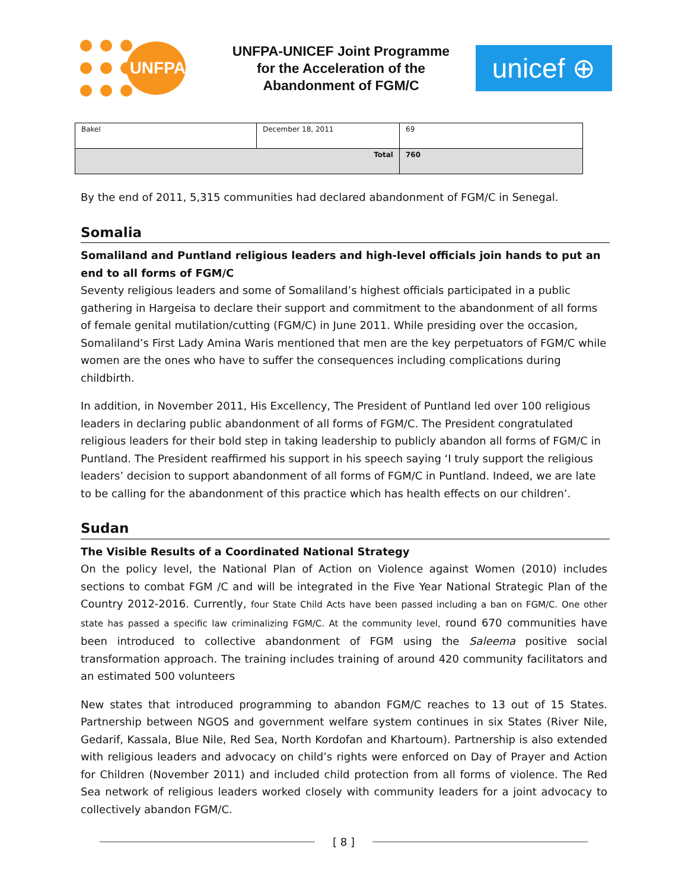UNFPA
UNFPA-UNICEF Joint Programme for the Acceleration of the Abandonment of FGM/C
unicef ⊕
| Bakel | December 18, 2011 | 69 |
| Total | | 760 |
By the end of 2011, 5,315 communities had declared abandonment of FGM/C in Senegal.
Somalia
Somaliland and Puntland religious leaders and high-level officials join hands to put an end to all forms of FGM/C
Seventy religious leaders and some of Somaliland’s highest officials participated in a public gathering in Hargeisa to declare their support and commitment to the abandonment of all forms of female genital mutilation/cutting (FGM/C) in June 2011. While presiding over the occasion, Somaliland’s First Lady Amina Waris mentioned that men are the key perpetuators of FGM/C while women are the ones who have to suffer the consequences including complications during childbirth.
In addition, in November 2011, His Excellency, The President of Puntland led over 100 religious leaders in declaring public abandonment of all forms of FGM/C. The President congratulated religious leaders for their bold step in taking leadership to publicly abandon all forms of FGM/C in Puntland. The President reaffirmed his support in his speech saying ‘I truly support the religious leaders’ decision to support abandonment of all forms of FGM/C in Puntland. Indeed, we are late to be calling for the abandonment of this practice which has health effects on our children’.
Sudan
The Visible Results of a Coordinated National Strategy
On the policy level, the National Plan of Action on Violence against Women (2010) includes sections to combat FGM /C and will be integrated in the Five Year National Strategic Plan of the Country 2012-2016. Currently, four State Child Acts have been passed including a ban on FGM/C. One other state has passed a specific law criminalizing FGM/C. At the community level, round 670 communities have been introduced to collective abandonment of FGM using the Saleema positive social transformation approach. The training includes training of around 420 community facilitators and an estimated 500 volunteers
New states that introduced programming to abandon FGM/C reaches to 13 out of 15 States. Partnership between NGOS and government welfare system continues in six States (River Nile, Gedarif, Kassala, Blue Nile, Red Sea, North Kordofan and Khartoum). Partnership is also extended with religious leaders and advocacy on child’s rights were enforced on Day of Prayer and Action for Children (November 2011) and included child protection from all forms of violence. The Red Sea network of religious leaders worked closely with community leaders for a joint advocacy to collectively abandon FGM/C.
[ 8 ]